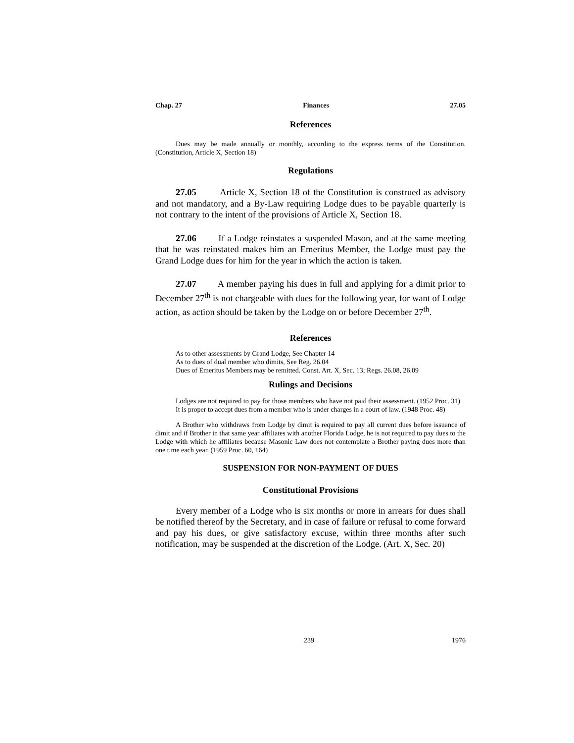Chap. 27 Finances 27.05
References
Dues may be made annually or monthly, according to the express terms of the Constitution. (Constitution, Article X, Section 18)
Regulations
27.05 Article X, Section 18 of the Constitution is construed as advisory and not mandatory, and a By-Law requiring Lodge dues to be payable quarterly is not contrary to the intent of the provisions of Article X, Section 18.
27.06 If a Lodge reinstates a suspended Mason, and at the same meeting that he was reinstated makes him an Emeritus Member, the Lodge must pay the Grand Lodge dues for him for the year in which the action is taken.
27.07 A member paying his dues in full and applying for a dimit prior to December 27<sup>th</sup> is not chargeable with dues for the following year, for want of Lodge action, as action should be taken by the Lodge on or before December 27<sup>th</sup>.
References
As to other assessments by Grand Lodge, See Chapter 14
As to dues of dual member who dimits, See Reg. 26.04
Dues of Emeritus Members may be remitted. Const. Art. X, Sec. 13; Regs. 26.08, 26.09
Rulings and Decisions
Lodges are not required to pay for those members who have not paid their assessment. (1952 Proc. 31)
It is proper to accept dues from a member who is under charges in a court of law. (1948 Proc. 48)
A Brother who withdraws from Lodge by dimit is required to pay all current dues before issuance of dimit and if Brother in that same year affiliates with another Florida Lodge, he is not required to pay dues to the Lodge with which he affiliates because Masonic Law does not contemplate a Brother paying dues more than one time each year. (1959 Proc. 60, 164)
SUSPENSION FOR NON-PAYMENT OF DUES
Constitutional Provisions
Every member of a Lodge who is six months or more in arrears for dues shall be notified thereof by the Secretary, and in case of failure or refusal to come forward and pay his dues, or give satisfactory excuse, within three months after such notification, may be suspended at the discretion of the Lodge. (Art. X, Sec. 20)
239 1976